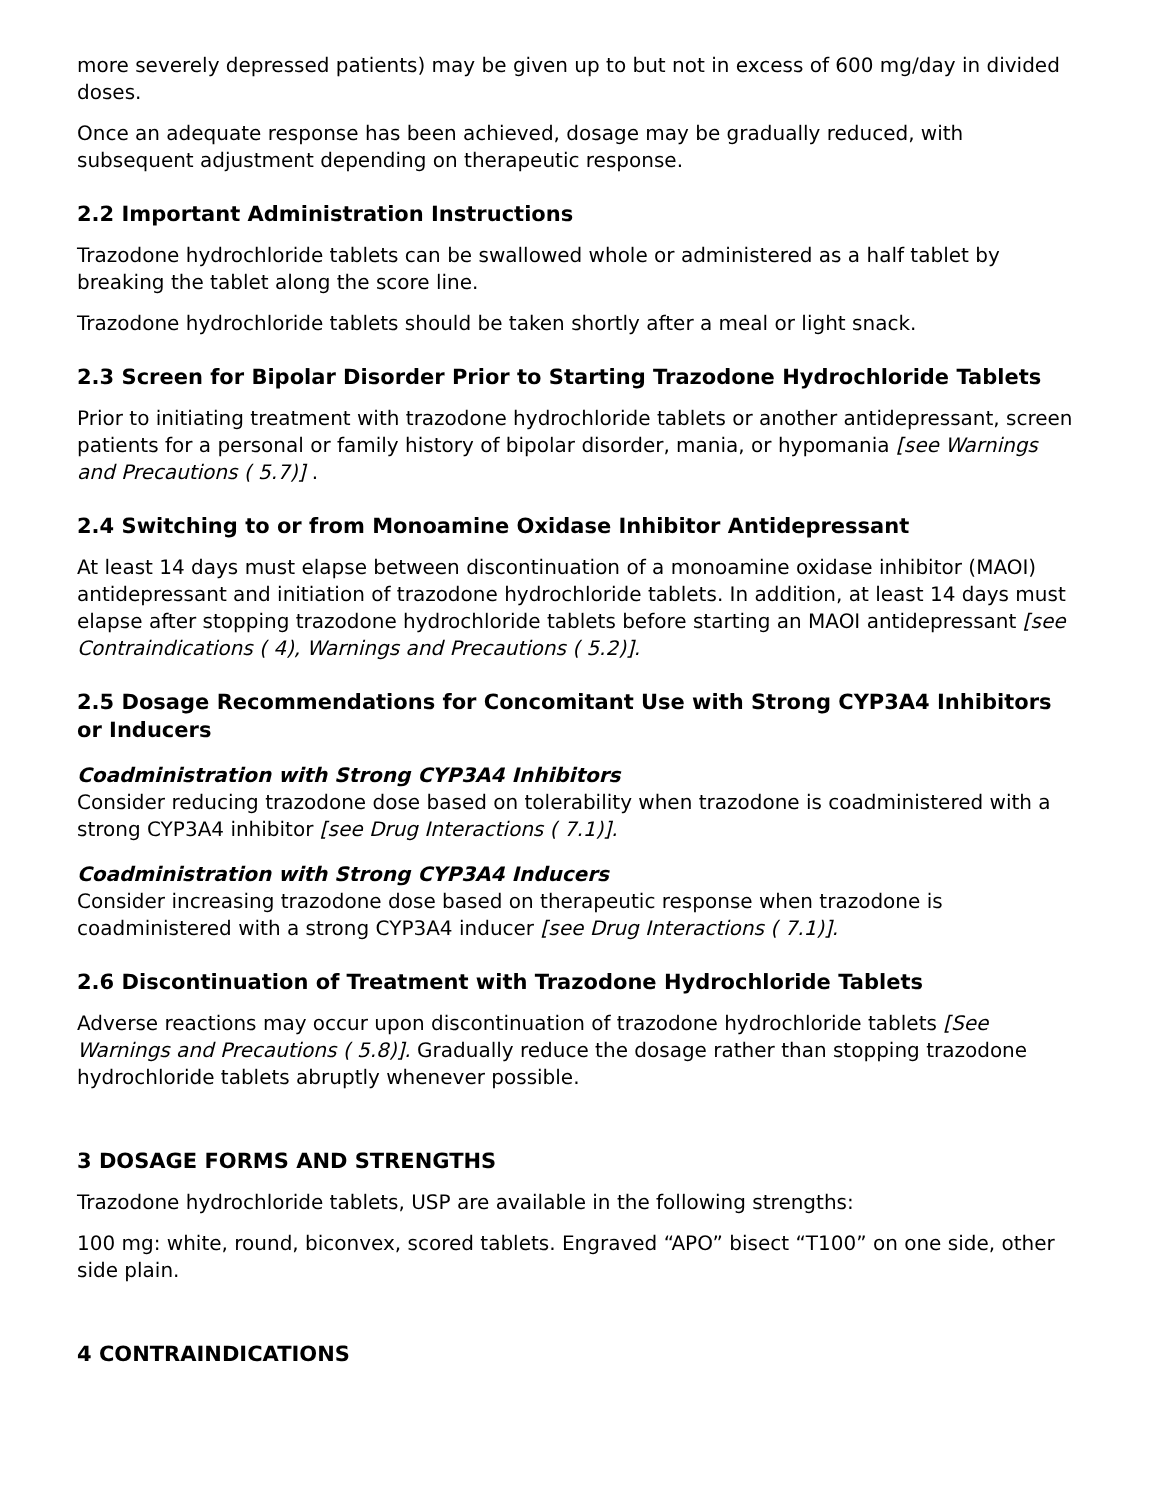more severely depressed patients) may be given up to but not in excess of 600 mg/day in divided doses.
Once an adequate response has been achieved, dosage may be gradually reduced, with subsequent adjustment depending on therapeutic response.
2.2 Important Administration Instructions
Trazodone hydrochloride tablets can be swallowed whole or administered as a half tablet by breaking the tablet along the score line.
Trazodone hydrochloride tablets should be taken shortly after a meal or light snack.
2.3 Screen for Bipolar Disorder Prior to Starting Trazodone Hydrochloride Tablets
Prior to initiating treatment with trazodone hydrochloride tablets or another antidepressant, screen patients for a personal or family history of bipolar disorder, mania, or hypomania [see Warnings and Precautions ( 5.7)] .
2.4 Switching to or from Monoamine Oxidase Inhibitor Antidepressant
At least 14 days must elapse between discontinuation of a monoamine oxidase inhibitor (MAOI) antidepressant and initiation of trazodone hydrochloride tablets. In addition, at least 14 days must elapse after stopping trazodone hydrochloride tablets before starting an MAOI antidepressant [see Contraindications ( 4), Warnings and Precautions ( 5.2)].
2.5 Dosage Recommendations for Concomitant Use with Strong CYP3A4 Inhibitors or Inducers
Coadministration with Strong CYP3A4 Inhibitors
Consider reducing trazodone dose based on tolerability when trazodone is coadministered with a strong CYP3A4 inhibitor [see Drug Interactions ( 7.1)].
Coadministration with Strong CYP3A4 Inducers
Consider increasing trazodone dose based on therapeutic response when trazodone is coadministered with a strong CYP3A4 inducer [see Drug Interactions ( 7.1)].
2.6 Discontinuation of Treatment with Trazodone Hydrochloride Tablets
Adverse reactions may occur upon discontinuation of trazodone hydrochloride tablets [See Warnings and Precautions ( 5.8)]. Gradually reduce the dosage rather than stopping trazodone hydrochloride tablets abruptly whenever possible.
3 DOSAGE FORMS AND STRENGTHS
Trazodone hydrochloride tablets, USP are available in the following strengths:
100 mg: white, round, biconvex, scored tablets. Engraved “APO” bisect “T100” on one side, other side plain.
4 CONTRAINDICATIONS